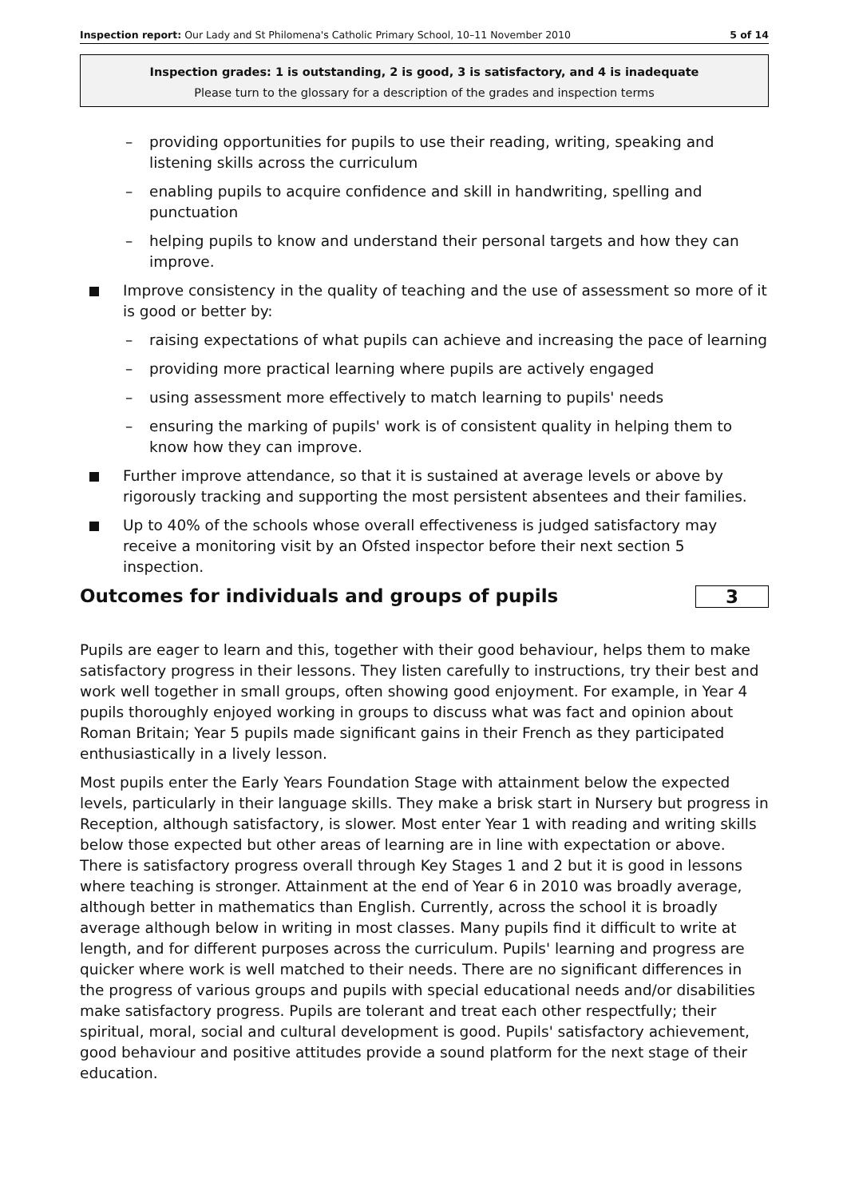Inspection report: Our Lady and St Philomena's Catholic Primary School, 10–11 November 2010 5 of 14
Inspection grades: 1 is outstanding, 2 is good, 3 is satisfactory, and 4 is inadequate
Please turn to the glossary for a description of the grades and inspection terms
– providing opportunities for pupils to use their reading, writing, speaking and listening skills across the curriculum
– enabling pupils to acquire confidence and skill in handwriting, spelling and punctuation
– helping pupils to know and understand their personal targets and how they can improve.
Improve consistency in the quality of teaching and the use of assessment so more of it is good or better by:
– raising expectations of what pupils can achieve and increasing the pace of learning
– providing more practical learning where pupils are actively engaged
– using assessment more effectively to match learning to pupils' needs
– ensuring the marking of pupils' work is of consistent quality in helping them to know how they can improve.
Further improve attendance, so that it is sustained at average levels or above by rigorously tracking and supporting the most persistent absentees and their families.
Up to 40% of the schools whose overall effectiveness is judged satisfactory may receive a monitoring visit by an Ofsted inspector before their next section 5 inspection.
Outcomes for individuals and groups of pupils 3
Pupils are eager to learn and this, together with their good behaviour, helps them to make satisfactory progress in their lessons. They listen carefully to instructions, try their best and work well together in small groups, often showing good enjoyment. For example, in Year 4 pupils thoroughly enjoyed working in groups to discuss what was fact and opinion about Roman Britain; Year 5 pupils made significant gains in their French as they participated enthusiastically in a lively lesson.
Most pupils enter the Early Years Foundation Stage with attainment below the expected levels, particularly in their language skills. They make a brisk start in Nursery but progress in Reception, although satisfactory, is slower. Most enter Year 1 with reading and writing skills below those expected but other areas of learning are in line with expectation or above. There is satisfactory progress overall through Key Stages 1 and 2 but it is good in lessons where teaching is stronger. Attainment at the end of Year 6 in 2010 was broadly average, although better in mathematics than English. Currently, across the school it is broadly average although below in writing in most classes. Many pupils find it difficult to write at length, and for different purposes across the curriculum. Pupils' learning and progress are quicker where work is well matched to their needs. There are no significant differences in the progress of various groups and pupils with special educational needs and/or disabilities make satisfactory progress. Pupils are tolerant and treat each other respectfully; their spiritual, moral, social and cultural development is good. Pupils' satisfactory achievement, good behaviour and positive attitudes provide a sound platform for the next stage of their education.